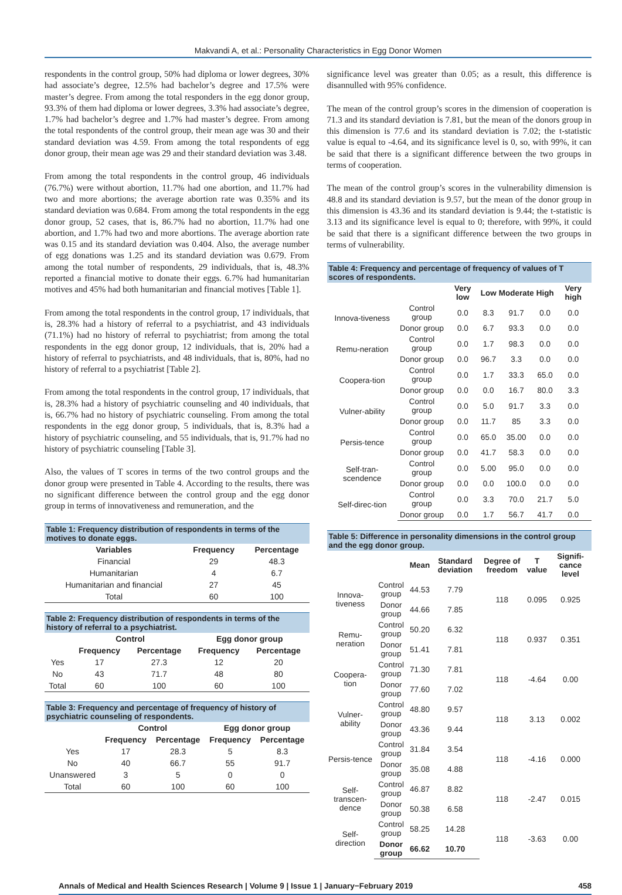Makvandi A, et al.: Personality Characteristics in Egg Donor Women
respondents in the control group, 50% had diploma or lower degrees, 30% had associate’s degree, 12.5% had bachelor’s degree and 17.5% were master’s degree. From among the total responders in the egg donor group, 93.3% of them had diploma or lower degrees, 3.3% had associate’s degree, 1.7% had bachelor’s degree and 1.7% had master’s degree. From among the total respondents of the control group, their mean age was 30 and their standard deviation was 4.59. From among the total respondents of egg donor group, their mean age was 29 and their standard deviation was 3.48.
From among the total respondents in the control group, 46 individuals (76.7%) were without abortion, 11.7% had one abortion, and 11.7% had two and more abortions; the average abortion rate was 0.35% and its standard deviation was 0.684. From among the total respondents in the egg donor group, 52 cases, that is, 86.7% had no abortion, 11.7% had one abortion, and 1.7% had two and more abortions. The average abortion rate was 0.15 and its standard deviation was 0.404. Also, the average number of egg donations was 1.25 and its standard deviation was 0.679. From among the total number of respondents, 29 individuals, that is, 48.3% reported a financial motive to donate their eggs. 6.7% had humanitarian motives and 45% had both humanitarian and financial motives [Table 1].
From among the total respondents in the control group, 17 individuals, that is, 28.3% had a history of referral to a psychiatrist, and 43 individuals (71.1%) had no history of referral to psychiatrist; from among the total respondents in the egg donor group, 12 individuals, that is, 20% had a history of referral to psychiatrists, and 48 individuals, that is, 80%, had no history of referral to a psychiatrist [Table 2].
From among the total respondents in the control group, 17 individuals, that is, 28.3% had a history of psychiatric counseling and 40 individuals, that is, 66.7% had no history of psychiatric counseling. From among the total respondents in the egg donor group, 5 individuals, that is, 8.3% had a history of psychiatric counseling, and 55 individuals, that is, 91.7% had no history of psychiatric counseling [Table 3].
Also, the values of T scores in terms of the two control groups and the donor group were presented in Table 4. According to the results, there was no significant difference between the control group and the egg donor group in terms of innovativeness and remuneration, and the
Table 1: Frequency distribution of respondents in terms of the motives to donate eggs.
| Variables | Frequency | Percentage |
| --- | --- | --- |
| Financial | 29 | 48.3 |
| Humanitarian | 4 | 6.7 |
| Humanitarian and financial | 27 | 45 |
| Total | 60 | 100 |
Table 2: Frequency distribution of respondents in terms of the history of referral to a psychiatrist.
| | Control | | Egg donor group | |
| --- | --- | --- | --- | --- |
| | Frequency | Percentage | Frequency | Percentage |
| Yes | 17 | 27.3 | 12 | 20 |
| No | 43 | 71.7 | 48 | 80 |
| Total | 60 | 100 | 60 | 100 |
Table 3: Frequency and percentage of frequency of history of psychiatric counseling of respondents.
| | Control | | Egg donor group | |
| --- | --- | --- | --- | --- |
| | Frequency | Percentage | Frequency | Percentage |
| Yes | 17 | 28.3 | 5 | 8.3 |
| No | 40 | 66.7 | 55 | 91.7 |
| Unanswered | 3 | 5 | 0 | 0 |
| Total | 60 | 100 | 60 | 100 |
significance level was greater than 0.05; as a result, this difference is disannulled with 95% confidence.
The mean of the control group’s scores in the dimension of cooperation is 71.3 and its standard deviation is 7.81, but the mean of the donors group in this dimension is 77.6 and its standard deviation is 7.02; the t-statistic value is equal to -4.64, and its significance level is 0, so, with 99%, it can be said that there is a significant difference between the two groups in terms of cooperation.
The mean of the control group’s scores in the vulnerability dimension is 48.8 and its standard deviation is 9.57, but the mean of the donor group in this dimension is 43.36 and its standard deviation is 9.44; the t-statistic is 3.13 and its significance level is equal to 0; therefore, with 99%, it could be said that there is a significant difference between the two groups in terms of vulnerability.
Table 4: Frequency and percentage of frequency of values of T scores of respondents.
| | | Very low | Low | Moderate | High | Very high |
| --- | --- | --- | --- | --- | --- | --- |
| Innova-tiveness | Control group | 0.0 | 8.3 | 91.7 | 0.0 | 0.0 |
| | Donor group | 0.0 | 6.7 | 93.3 | 0.0 | 0.0 |
| Remu-neration | Control group | 0.0 | 1.7 | 98.3 | 0.0 | 0.0 |
| | Donor group | 0.0 | 96.7 | 3.3 | 0.0 | 0.0 |
| Coopera-tion | Control group | 0.0 | 1.7 | 33.3 | 65.0 | 0.0 |
| | Donor group | 0.0 | 0.0 | 16.7 | 80.0 | 3.3 |
| Vulner-ability | Control group | 0.0 | 5.0 | 91.7 | 3.3 | 0.0 |
| | Donor group | 0.0 | 11.7 | 85 | 3.3 | 0.0 |
| Persis-tence | Control group | 0.0 | 65.0 | 35.00 | 0.0 | 0.0 |
| | Donor group | 0.0 | 41.7 | 58.3 | 0.0 | 0.0 |
| Self-tran-scendence | Control group | 0.0 | 5.00 | 95.0 | 0.0 | 0.0 |
| | Donor group | 0.0 | 0.0 | 100.0 | 0.0 | 0.0 |
| Self-direc-tion | Control group | 0.0 | 3.3 | 70.0 | 21.7 | 5.0 |
| | Donor group | 0.0 | 1.7 | 56.7 | 41.7 | 0.0 |
Table 5: Difference in personality dimensions in the control group and the egg donor group.
| | | Mean | Standard deviation | Degree of freedom | T value | Signifi-cance level |
| --- | --- | --- | --- | --- | --- | --- |
| Innova-tiveness | Control group | 44.53 | 7.79 | 118 | 0.095 | 0.925 |
| | Donor group | 44.66 | 7.85 | | | |
| Remu-neration | Control group | 50.20 | 6.32 | 118 | 0.937 | 0.351 |
| | Donor group | 51.41 | 7.81 | | | |
| Coopera-tion | Control group | 71.30 | 7.81 | 118 | -4.64 | 0.00 |
| | Donor group | 77.60 | 7.02 | | | |
| Vulner-ability | Control group | 48.80 | 9.57 | 118 | 3.13 | 0.002 |
| | Donor group | 43.36 | 9.44 | | | |
| Persis-tence | Control group | 31.84 | 3.54 | 118 | -4.16 | 0.000 |
| | Donor group | 35.08 | 4.88 | | | |
| Self-transcen-dence | Control group | 46.87 | 8.82 | 118 | -2.47 | 0.015 |
| | Donor group | 50.38 | 6.58 | | | |
| Self-direction | Control group | 58.25 | 14.28 | 118 | -3.63 | 0.00 |
| | Donor group | 66.62 | 10.70 | | | |
Annals of Medical and Health Sciences Research | Volume 9 | Issue 1 | January−February 2019 458